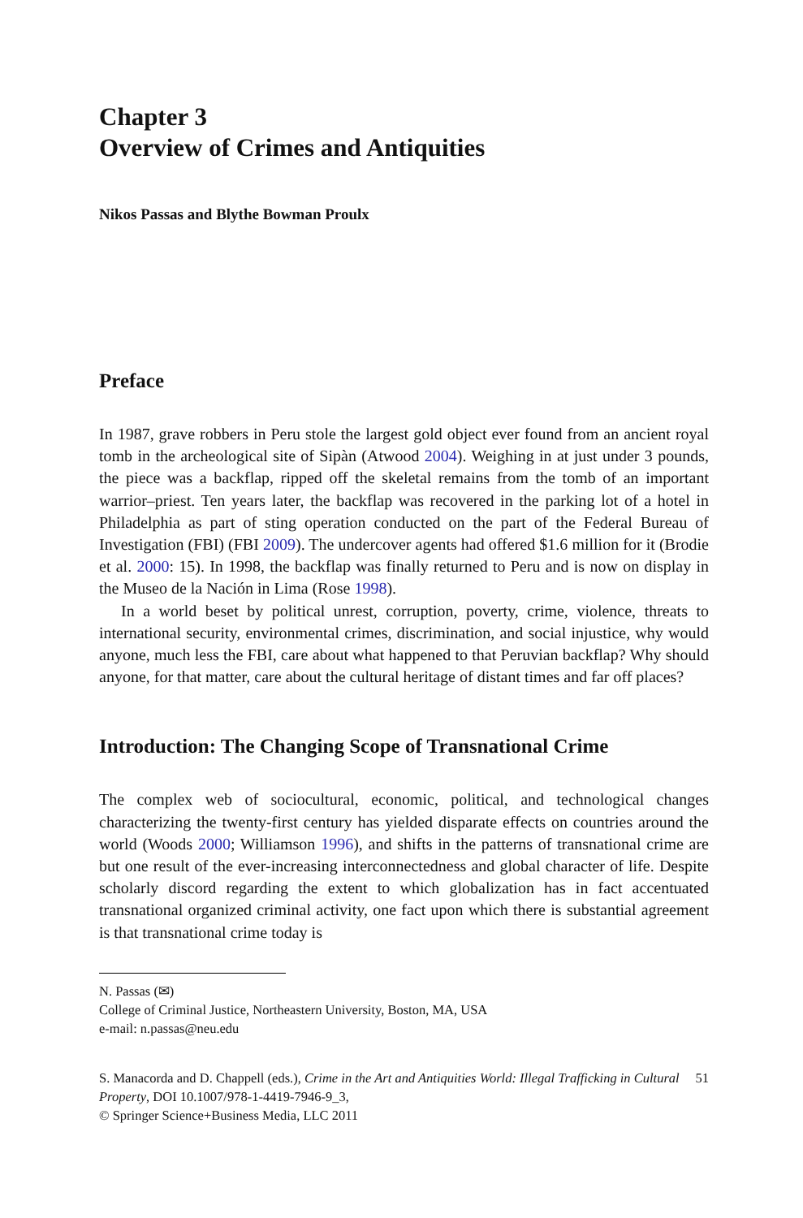Chapter 3
Overview of Crimes and Antiquities
Nikos Passas and Blythe Bowman Proulx
Preface
In 1987, grave robbers in Peru stole the largest gold object ever found from an ancient royal tomb in the archeological site of Sipàn (Atwood 2004). Weighing in at just under 3 pounds, the piece was a backflap, ripped off the skeletal remains from the tomb of an important warrior–priest. Ten years later, the backflap was recovered in the parking lot of a hotel in Philadelphia as part of sting operation conducted on the part of the Federal Bureau of Investigation (FBI) (FBI 2009). The undercover agents had offered $1.6 million for it (Brodie et al. 2000: 15). In 1998, the backflap was finally returned to Peru and is now on display in the Museo de la Nación in Lima (Rose 1998).
In a world beset by political unrest, corruption, poverty, crime, violence, threats to international security, environmental crimes, discrimination, and social injustice, why would anyone, much less the FBI, care about what happened to that Peruvian backflap? Why should anyone, for that matter, care about the cultural heritage of distant times and far off places?
Introduction: The Changing Scope of Transnational Crime
The complex web of sociocultural, economic, political, and technological changes characterizing the twenty-first century has yielded disparate effects on countries around the world (Woods 2000; Williamson 1996), and shifts in the patterns of transnational crime are but one result of the ever-increasing interconnectedness and global character of life. Despite scholarly discord regarding the extent to which globalization has in fact accentuated transnational organized criminal activity, one fact upon which there is substantial agreement is that transnational crime today is
N. Passas (✉)
College of Criminal Justice, Northeastern University, Boston, MA, USA
e-mail: n.passas@neu.edu
S. Manacorda and D. Chappell (eds.), Crime in the Art and Antiquities World: Illegal Trafficking in Cultural Property, DOI 10.1007/978-1-4419-7946-9_3,
© Springer Science+Business Media, LLC 2011
51